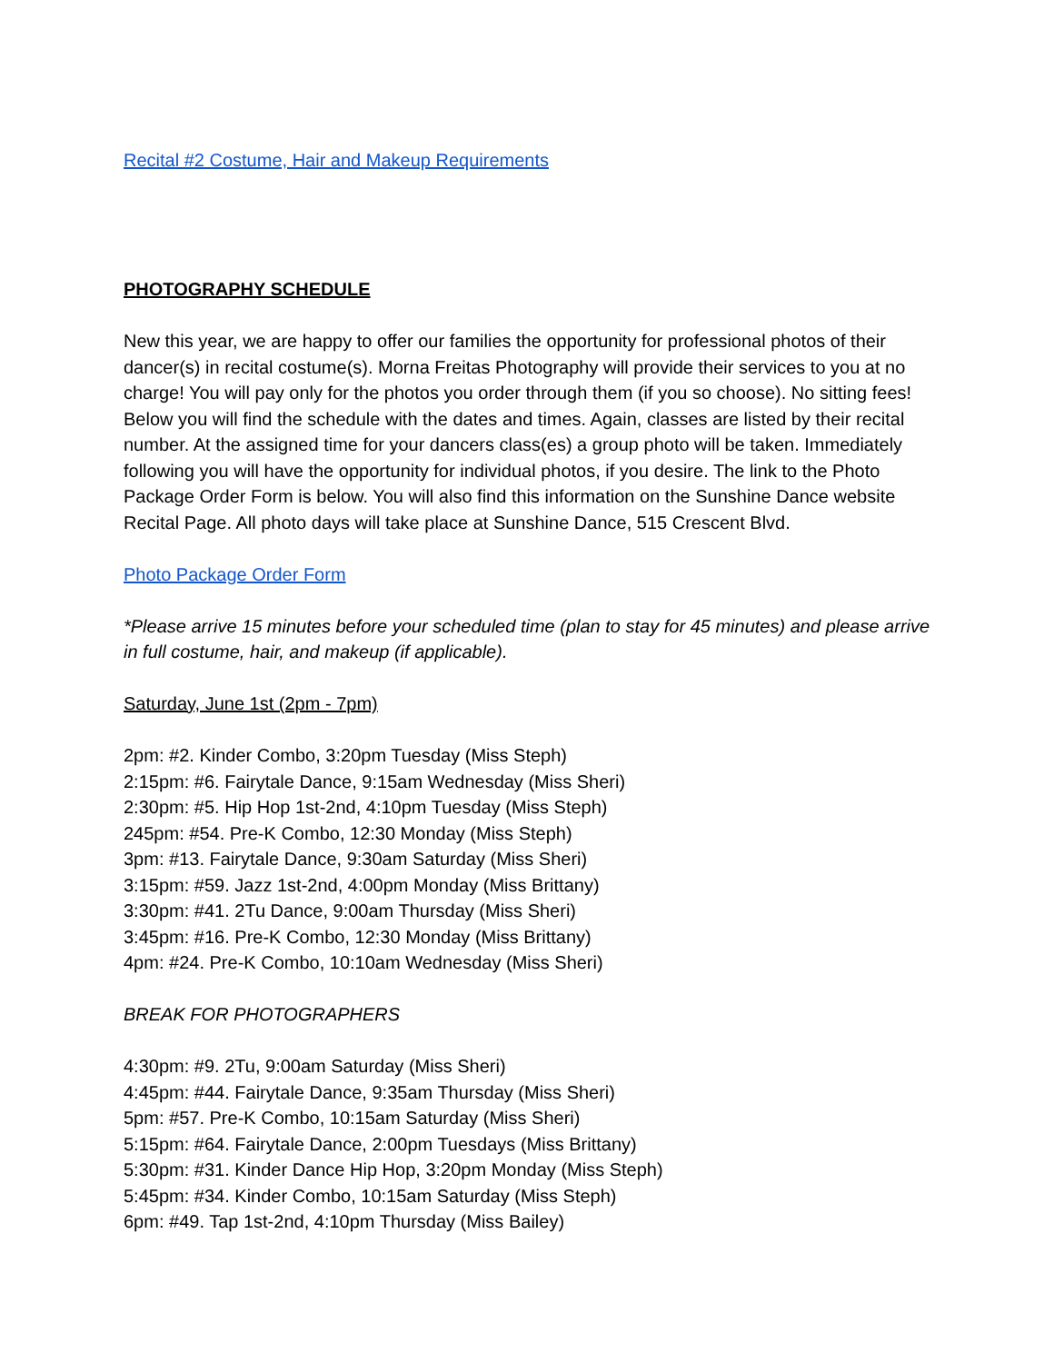Recital #2 Costume, Hair and Makeup Requirements
PHOTOGRAPHY SCHEDULE
New this year, we are happy to offer our families the opportunity for professional photos of their dancer(s) in recital costume(s). Morna Freitas Photography will provide their services to you at no charge! You will pay only for the photos you order through them (if you so choose). No sitting fees! Below you will find the schedule with the dates and times. Again, classes are listed by their recital number. At the assigned time for your dancers class(es) a group photo will be taken. Immediately following you will have the opportunity for individual photos, if you desire. The link to the Photo Package Order Form is below. You will also find this information on the Sunshine Dance website Recital Page. All photo days will take place at Sunshine Dance, 515 Crescent Blvd.
Photo Package Order Form
*Please arrive 15 minutes before your scheduled time (plan to stay for 45 minutes) and please arrive in full costume, hair, and makeup (if applicable).
Saturday, June 1st (2pm - 7pm)
2pm: #2. Kinder Combo, 3:20pm Tuesday (Miss Steph)
2:15pm: #6. Fairytale Dance, 9:15am Wednesday (Miss Sheri)
2:30pm: #5. Hip Hop 1st-2nd, 4:10pm Tuesday (Miss Steph)
245pm: #54. Pre-K Combo, 12:30 Monday (Miss Steph)
3pm: #13. Fairytale Dance, 9:30am Saturday (Miss Sheri)
3:15pm: #59. Jazz 1st-2nd, 4:00pm Monday (Miss Brittany)
3:30pm: #41. 2Tu Dance, 9:00am Thursday (Miss Sheri)
3:45pm: #16. Pre-K Combo, 12:30 Monday (Miss Brittany)
4pm: #24. Pre-K Combo, 10:10am Wednesday (Miss Sheri)
BREAK FOR PHOTOGRAPHERS
4:30pm: #9. 2Tu, 9:00am Saturday (Miss Sheri)
4:45pm: #44. Fairytale Dance, 9:35am Thursday (Miss Sheri)
5pm: #57. Pre-K Combo, 10:15am Saturday (Miss Sheri)
5:15pm: #64. Fairytale Dance, 2:00pm Tuesdays (Miss Brittany)
5:30pm: #31. Kinder Dance Hip Hop, 3:20pm Monday (Miss Steph)
5:45pm: #34. Kinder Combo, 10:15am Saturday (Miss Steph)
6pm: #49. Tap 1st-2nd, 4:10pm Thursday (Miss Bailey)